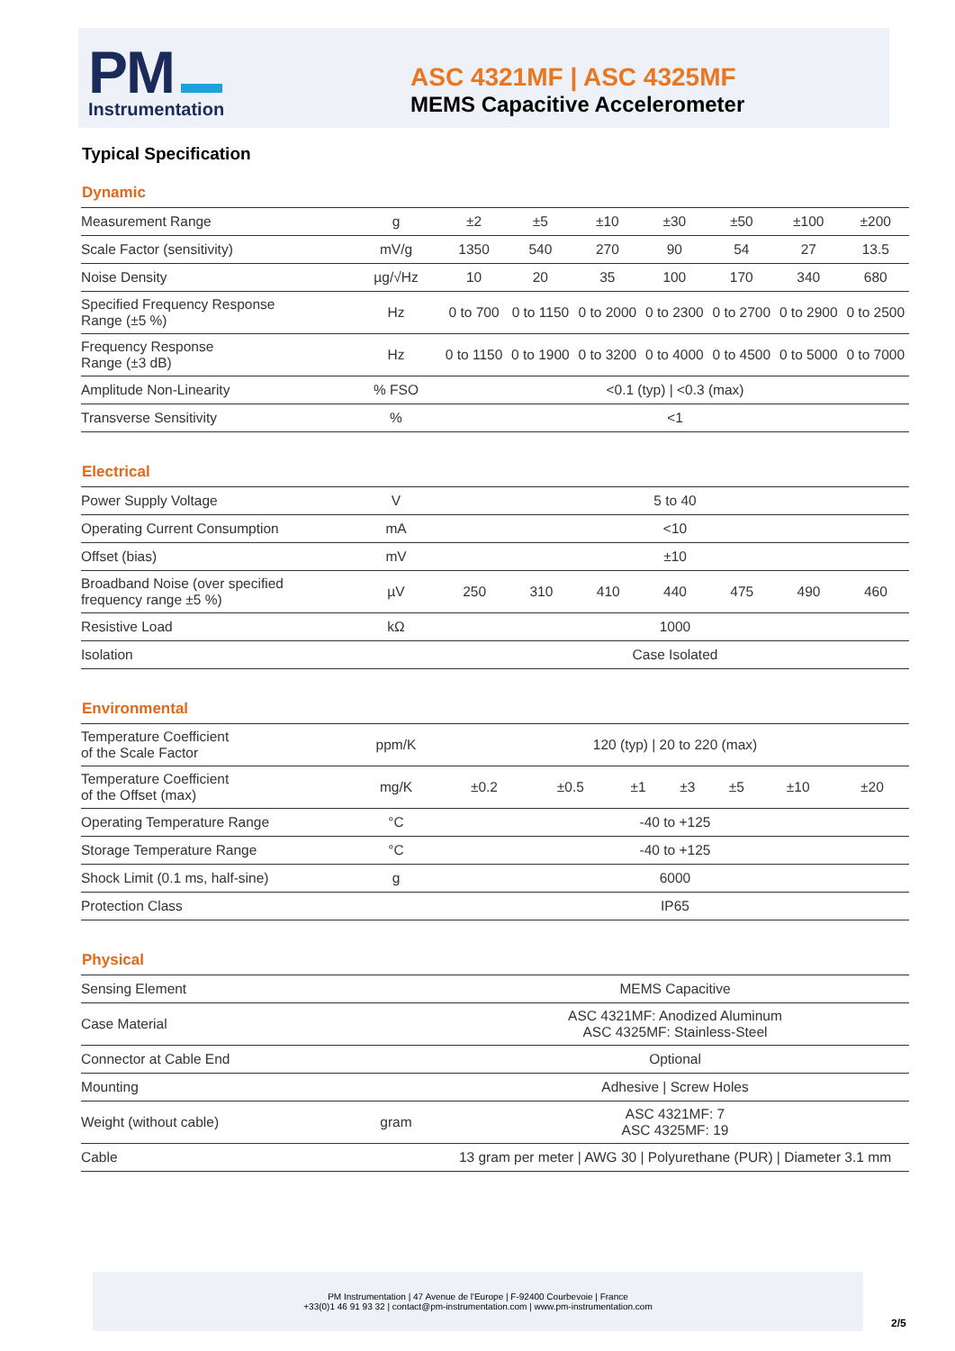PM
Instrumentation
ASC 4321MF | ASC 4325MF
MEMS Capacitive Accelerometer
Typical Specification
Dynamic
| Measurement Range | g | ±2 | ±5 | ±10 | ±30 | ±50 | ±100 | ±200 |
| Scale Factor (sensitivity) | mV/g | 1350 | 540 | 270 | 90 | 54 | 27 | 13.5 |
| Noise Density | µg/√Hz | 10 | 20 | 35 | 100 | 170 | 340 | 680 |
| Specified Frequency Response Range (±5 %) | Hz | 0 to 700 | 0 to 1150 | 0 to 2000 | 0 to 2300 | 0 to 2700 | 0 to 2900 | 0 to 2500 |
| Frequency Response Range (±3 dB) | Hz | 0 to 1150 | 0 to 1900 | 0 to 3200 | 0 to 4000 | 0 to 4500 | 0 to 5000 | 0 to 7000 |
| Amplitude Non-Linearity | % FSO | <0.1 (typ) / <0.3 (max) | | | | | | |
| Transverse Sensitivity | % | <1 | | | | | | |
Electrical
| Power Supply Voltage | V | 5 to 40 | | | | | | |
| Operating Current Consumption | mA | <10 | | | | | | |
| Offset (bias) | mV | ±10 | | | | | | |
| Broadband Noise (over specified frequency range ±5 %) | µV | 250 | 310 | 410 | 440 | 475 | 490 | 460 |
| Resistive Load | kΩ | 1000 | | | | | | |
| Isolation | | Case Isolated | | | | | | |
Environmental
| Temperature Coefficient of the Scale Factor | ppm/K | 120 (typ) / 20 to 220 (max) | | | | | | |
| Temperature Coefficient of the Offset (max) | mg/K | ±0.2 | ±0.5 | ±1 | ±3 | ±5 | ±10 | ±20 |
| Operating Temperature Range | °C | -40 to +125 | | | | | | |
| Storage Temperature Range | °C | -40 to +125 | | | | | | |
| Shock Limit (0.1 ms, half-sine) | g | 6000 | | | | | | |
| Protection Class | | IP65 | | | | | | |
Physical
| Sensing Element | | MEMS Capacitive |
| Case Material | | ASC 4321MF: Anodized Aluminum ASC 4325MF: Stainless-Steel |
| Connector at Cable End | | Optional |
| Mounting | | Adhesive / Screw Holes |
| Weight (without cable) | gram | ASC 4321MF: 7 ASC 4325MF: 19 |
| Cable | | 13 gram per meter / AWG 30 / Polyurethane (PUR) / Diameter 3.1 mm |
PM Instrumentation | 47 Avenue de l'Europe | F-92400 Courbevoie | France
+33(0)1 46 91 93 32 | contact@pm-instrumentation.com | www.pm-instrumentation.com
2/5